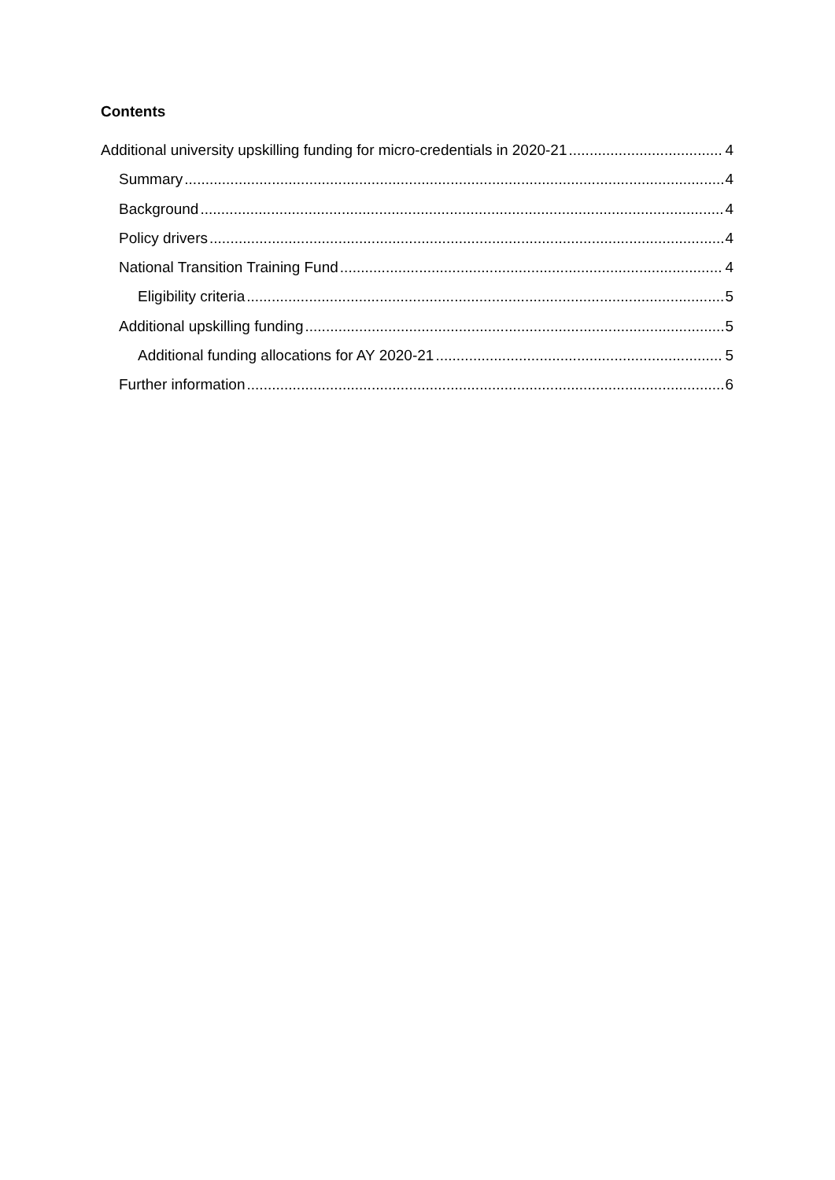Contents
Additional university upskilling funding for micro-credentials in 2020-21 4
Summary 4
Background 4
Policy drivers 4
National Transition Training Fund 4
Eligibility criteria 5
Additional upskilling funding 5
Additional funding allocations for AY 2020-21 5
Further information 6